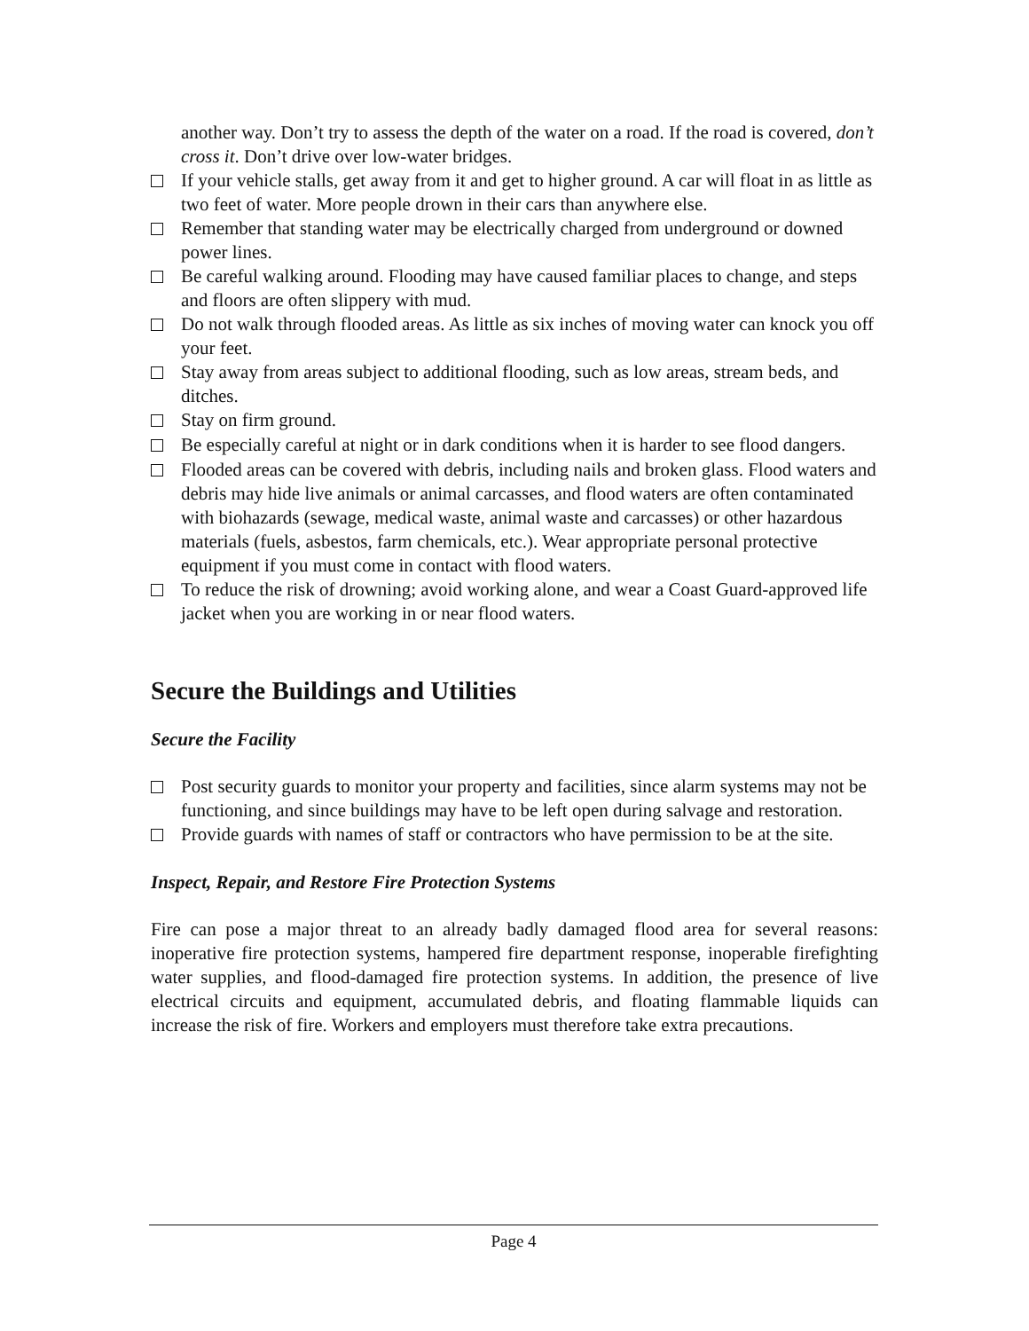another way. Don’t try to assess the depth of the water on a road. If the road is covered, don’t cross it. Don’t drive over low-water bridges.
If your vehicle stalls, get away from it and get to higher ground. A car will float in as little as two feet of water. More people drown in their cars than anywhere else.
Remember that standing water may be electrically charged from underground or downed power lines.
Be careful walking around. Flooding may have caused familiar places to change, and steps and floors are often slippery with mud.
Do not walk through flooded areas. As little as six inches of moving water can knock you off your feet.
Stay away from areas subject to additional flooding, such as low areas, stream beds, and ditches.
Stay on firm ground.
Be especially careful at night or in dark conditions when it is harder to see flood dangers.
Flooded areas can be covered with debris, including nails and broken glass. Flood waters and debris may hide live animals or animal carcasses, and flood waters are often contaminated with biohazards (sewage, medical waste, animal waste and carcasses) or other hazardous materials (fuels, asbestos, farm chemicals, etc.). Wear appropriate personal protective equipment if you must come in contact with flood waters.
To reduce the risk of drowning; avoid working alone, and wear a Coast Guard-approved life jacket when you are working in or near flood waters.
Secure the Buildings and Utilities
Secure the Facility
Post security guards to monitor your property and facilities, since alarm systems may not be functioning, and since buildings may have to be left open during salvage and restoration.
Provide guards with names of staff or contractors who have permission to be at the site.
Inspect, Repair, and Restore Fire Protection Systems
Fire can pose a major threat to an already badly damaged flood area for several reasons: inoperative fire protection systems, hampered fire department response, inoperable firefighting water supplies, and flood-damaged fire protection systems. In addition, the presence of live electrical circuits and equipment, accumulated debris, and floating flammable liquids can increase the risk of fire. Workers and employers must therefore take extra precautions.
Page 4